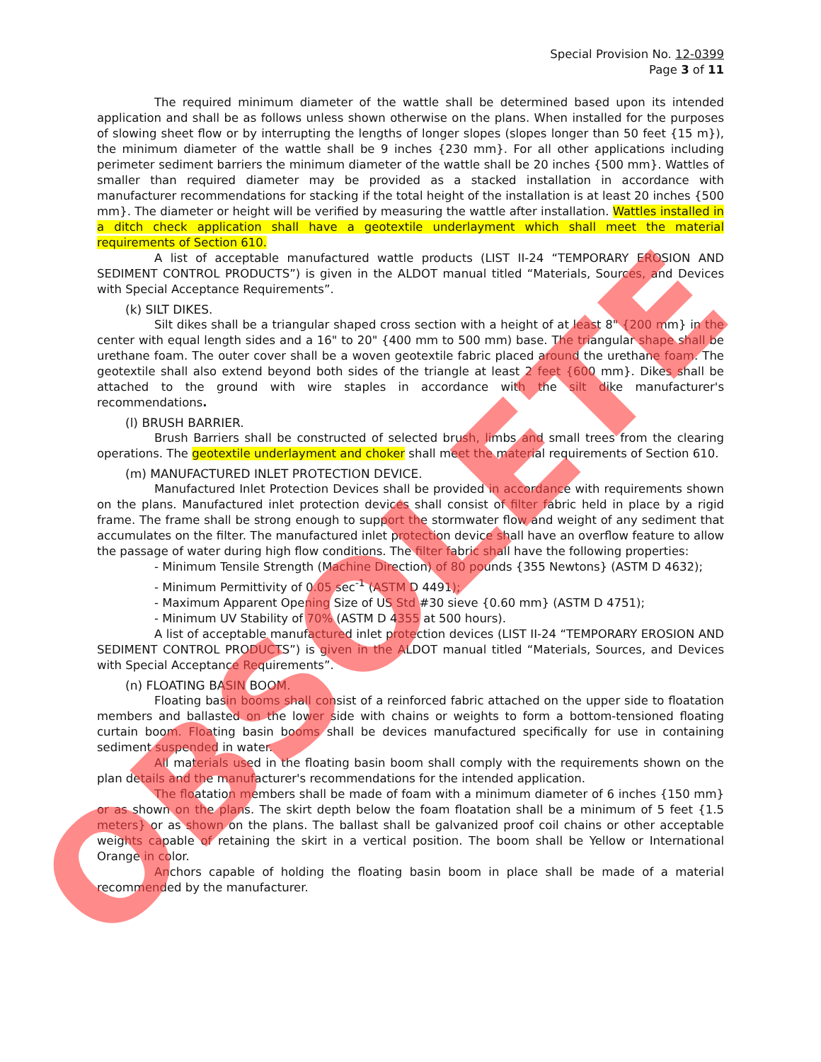Special Provision No. 12-0399
Page 3 of 11
The required minimum diameter of the wattle shall be determined based upon its intended application and shall be as follows unless shown otherwise on the plans. When installed for the purposes of slowing sheet flow or by interrupting the lengths of longer slopes (slopes longer than 50 feet {15 m}), the minimum diameter of the wattle shall be 9 inches {230 mm}. For all other applications including perimeter sediment barriers the minimum diameter of the wattle shall be 20 inches {500 mm}. Wattles of smaller than required diameter may be provided as a stacked installation in accordance with manufacturer recommendations for stacking if the total height of the installation is at least 20 inches {500 mm}. The diameter or height will be verified by measuring the wattle after installation. Wattles installed in a ditch check application shall have a geotextile underlayment which shall meet the material requirements of Section 610.
A list of acceptable manufactured wattle products (LIST II-24 “TEMPORARY EROSION AND SEDIMENT CONTROL PRODUCTS”) is given in the ALDOT manual titled “Materials, Sources, and Devices with Special Acceptance Requirements”.
(k) SILT DIKES.
Silt dikes shall be a triangular shaped cross section with a height of at least 8" {200 mm} in the center with equal length sides and a 16" to 20" {400 mm to 500 mm) base. The triangular shape shall be urethane foam. The outer cover shall be a woven geotextile fabric placed around the urethane foam. The geotextile shall also extend beyond both sides of the triangle at least 2 feet {600 mm}. Dikes shall be attached to the ground with wire staples in accordance with the silt dike manufacturer's recommendations.
(l) BRUSH BARRIER.
Brush Barriers shall be constructed of selected brush, limbs and small trees from the clearing operations. The geotextile underlayment and choker shall meet the material requirements of Section 610.
(m) MANUFACTURED INLET PROTECTION DEVICE.
Manufactured Inlet Protection Devices shall be provided in accordance with requirements shown on the plans. Manufactured inlet protection devices shall consist of filter fabric held in place by a rigid frame. The frame shall be strong enough to support the stormwater flow and weight of any sediment that accumulates on the filter. The manufactured inlet protection device shall have an overflow feature to allow the passage of water during high flow conditions. The filter fabric shall have the following properties:
- Minimum Tensile Strength (Machine Direction) of 80 pounds {355 Newtons} (ASTM D 4632);
- Minimum Permittivity of 0.05 sec<sup>-1</sup> (ASTM D 4491);
- Maximum Apparent Opening Size of US Std #30 sieve {0.60 mm} (ASTM D 4751);
- Minimum UV Stability of 70% (ASTM D 4355 at 500 hours).
A list of acceptable manufactured inlet protection devices (LIST II-24 “TEMPORARY EROSION AND SEDIMENT CONTROL PRODUCTS”) is given in the ALDOT manual titled “Materials, Sources, and Devices with Special Acceptance Requirements”.
(n) FLOATING BASIN BOOM.
Floating basin booms shall consist of a reinforced fabric attached on the upper side to floatation members and ballasted on the lower side with chains or weights to form a bottom-tensioned floating curtain boom. Floating basin booms shall be devices manufactured specifically for use in containing sediment suspended in water.
All materials used in the floating basin boom shall comply with the requirements shown on the plan details and the manufacturer's recommendations for the intended application.
The floatation members shall be made of foam with a minimum diameter of 6 inches {150 mm} or as shown on the plans. The skirt depth below the foam floatation shall be a minimum of 5 feet {1.5 meters} or as shown on the plans. The ballast shall be galvanized proof coil chains or other acceptable weights capable of retaining the skirt in a vertical position. The boom shall be Yellow or International Orange in color.
Anchors capable of holding the floating basin boom in place shall be made of a material recommended by the manufacturer.
OBSOLETE